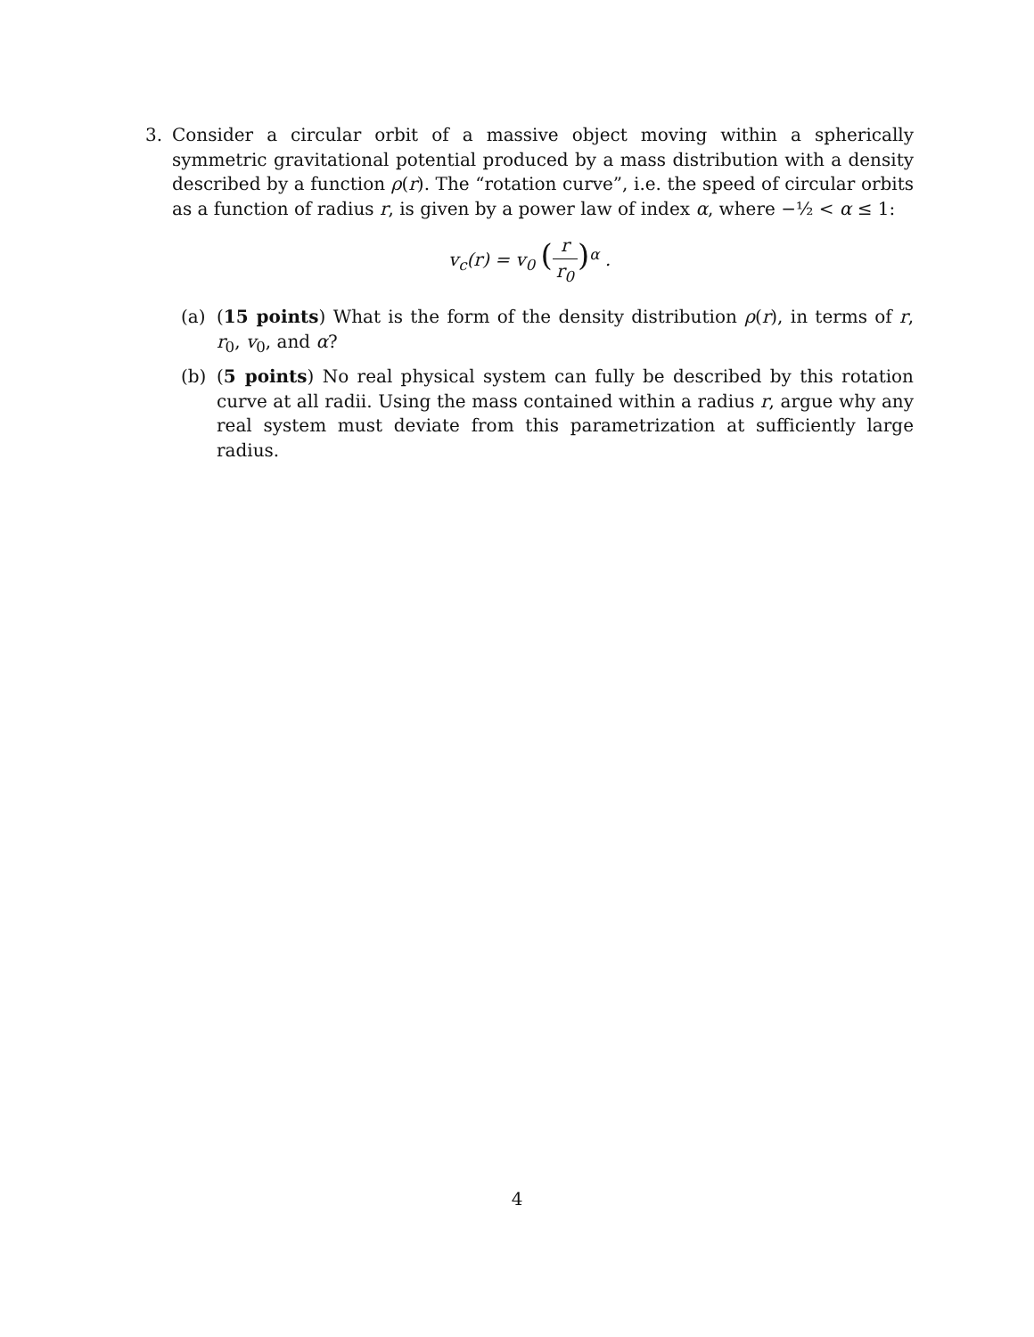3. Consider a circular orbit of a massive object moving within a spherically symmetric gravitational potential produced by a mass distribution with a density described by a function ρ(r). The “rotation curve”, i.e. the speed of circular orbits as a function of radius r, is given by a power law of index α, where −½ < α ≤ 1:
v<sub>c</sub>(r) = v<sub>0</sub> (r r<sub>0</sub>)<sup>α</sup> .
(a) (15 points) What is the form of the density distribution ρ(r), in terms of r, r<sub>0</sub>, v<sub>0</sub>, and α?
(b) (5 points) No real physical system can fully be described by this rotation curve at all radii. Using the mass contained within a radius r, argue why any real system must deviate from this parametrization at sufficiently large radius.
4